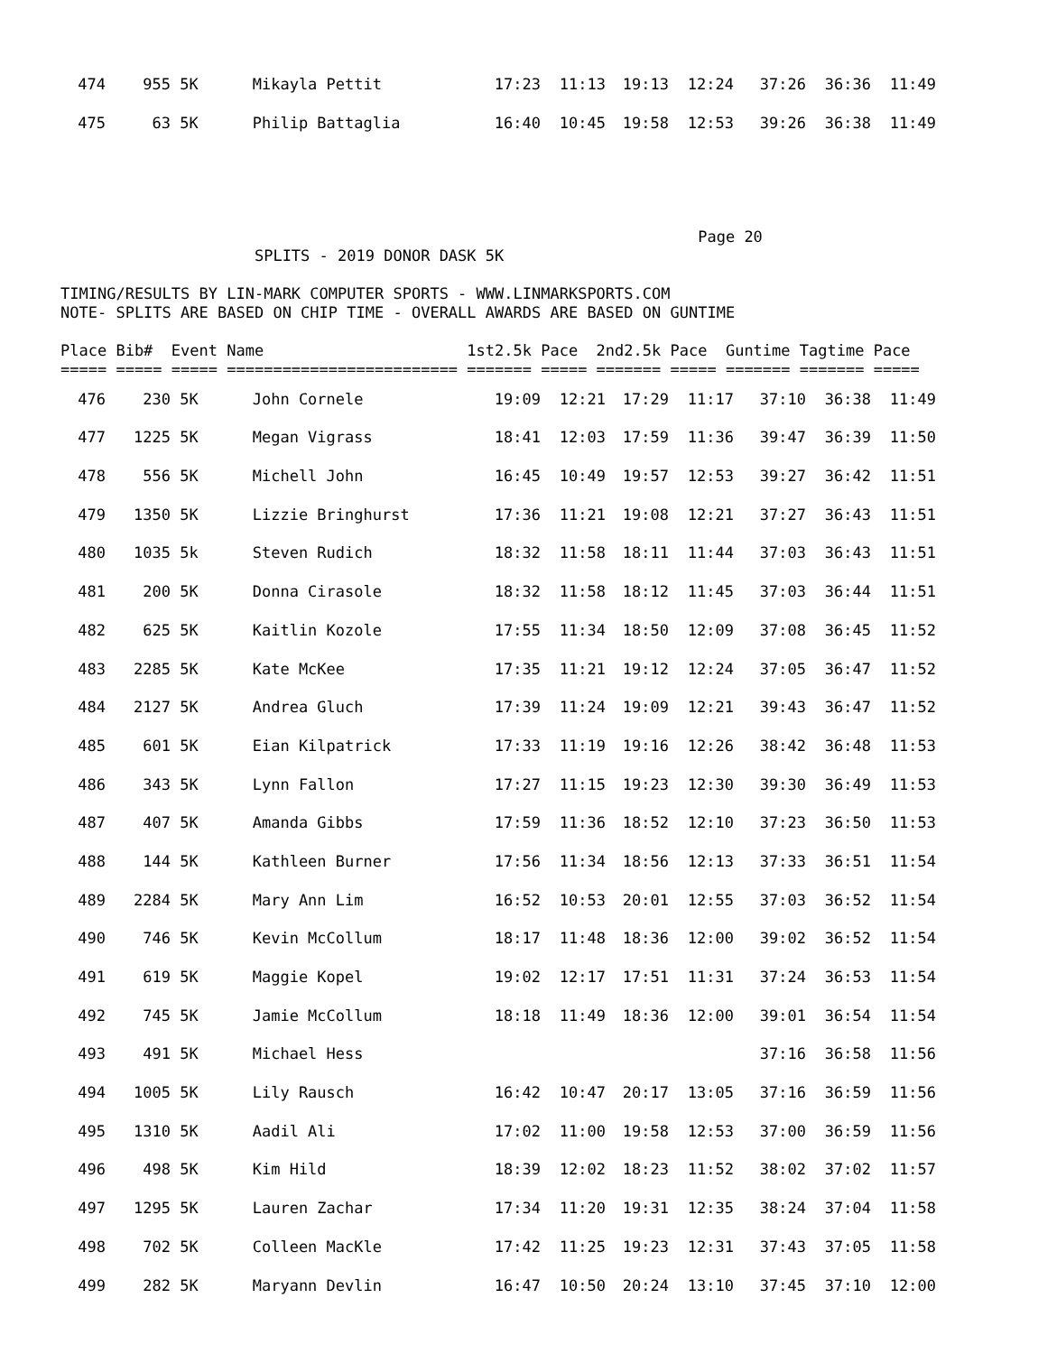| 474 | 955 | 5K | Mikayla Pettit | 17:23 | 11:13 | 19:13 | 12:24 | 37:26 | 36:36 | 11:49 |
| 475 | 63 | 5K | Philip Battaglia | 16:40 | 10:45 | 19:58 | 12:53 | 39:26 | 36:38 | 11:49 |
                                                                     Page 20
                     SPLITS - 2019 DONOR DASK 5K

TIMING/RESULTS BY LIN-MARK COMPUTER SPORTS - WWW.LINMARKSPORTS.COM
NOTE- SPLITS ARE BASED ON CHIP TIME - OVERALL AWARDS ARE BASED ON GUNTIME

Place Bib#  Event Name                      1st2.5k Pace  2nd2.5k Pace  Guntime Tagtime Pace
===== ===== ===== ========================= ======= ===== ======= ===== ======= ======= =====
| 476 | 230 | 5K | John Cornele | 19:09 | 12:21 | 17:29 | 11:17 | 37:10 | 36:38 | 11:49 |
| 477 | 1225 | 5K | Megan Vigrass | 18:41 | 12:03 | 17:59 | 11:36 | 39:47 | 36:39 | 11:50 |
| 478 | 556 | 5K | Michell John | 16:45 | 10:49 | 19:57 | 12:53 | 39:27 | 36:42 | 11:51 |
| 479 | 1350 | 5K | Lizzie Bringhurst | 17:36 | 11:21 | 19:08 | 12:21 | 37:27 | 36:43 | 11:51 |
| 480 | 1035 | 5k | Steven Rudich | 18:32 | 11:58 | 18:11 | 11:44 | 37:03 | 36:43 | 11:51 |
| 481 | 200 | 5K | Donna Cirasole | 18:32 | 11:58 | 18:12 | 11:45 | 37:03 | 36:44 | 11:51 |
| 482 | 625 | 5K | Kaitlin Kozole | 17:55 | 11:34 | 18:50 | 12:09 | 37:08 | 36:45 | 11:52 |
| 483 | 2285 | 5K | Kate McKee | 17:35 | 11:21 | 19:12 | 12:24 | 37:05 | 36:47 | 11:52 |
| 484 | 2127 | 5K | Andrea Gluch | 17:39 | 11:24 | 19:09 | 12:21 | 39:43 | 36:47 | 11:52 |
| 485 | 601 | 5K | Eian Kilpatrick | 17:33 | 11:19 | 19:16 | 12:26 | 38:42 | 36:48 | 11:53 |
| 486 | 343 | 5K | Lynn Fallon | 17:27 | 11:15 | 19:23 | 12:30 | 39:30 | 36:49 | 11:53 |
| 487 | 407 | 5K | Amanda Gibbs | 17:59 | 11:36 | 18:52 | 12:10 | 37:23 | 36:50 | 11:53 |
| 488 | 144 | 5K | Kathleen Burner | 17:56 | 11:34 | 18:56 | 12:13 | 37:33 | 36:51 | 11:54 |
| 489 | 2284 | 5K | Mary Ann Lim | 16:52 | 10:53 | 20:01 | 12:55 | 37:03 | 36:52 | 11:54 |
| 490 | 746 | 5K | Kevin McCollum | 18:17 | 11:48 | 18:36 | 12:00 | 39:02 | 36:52 | 11:54 |
| 491 | 619 | 5K | Maggie Kopel | 19:02 | 12:17 | 17:51 | 11:31 | 37:24 | 36:53 | 11:54 |
| 492 | 745 | 5K | Jamie McCollum | 18:18 | 11:49 | 18:36 | 12:00 | 39:01 | 36:54 | 11:54 |
| 493 | 491 | 5K | Michael Hess | | | | | 37:16 | 36:58 | 11:56 |
| 494 | 1005 | 5K | Lily Rausch | 16:42 | 10:47 | 20:17 | 13:05 | 37:16 | 36:59 | 11:56 |
| 495 | 1310 | 5K | Aadil Ali | 17:02 | 11:00 | 19:58 | 12:53 | 37:00 | 36:59 | 11:56 |
| 496 | 498 | 5K | Kim Hild | 18:39 | 12:02 | 18:23 | 11:52 | 38:02 | 37:02 | 11:57 |
| 497 | 1295 | 5K | Lauren Zachar | 17:34 | 11:20 | 19:31 | 12:35 | 38:24 | 37:04 | 11:58 |
| 498 | 702 | 5K | Colleen MacKle | 17:42 | 11:25 | 19:23 | 12:31 | 37:43 | 37:05 | 11:58 |
| 499 | 282 | 5K | Maryann Devlin | 16:47 | 10:50 | 20:24 | 13:10 | 37:45 | 37:10 | 12:00 |